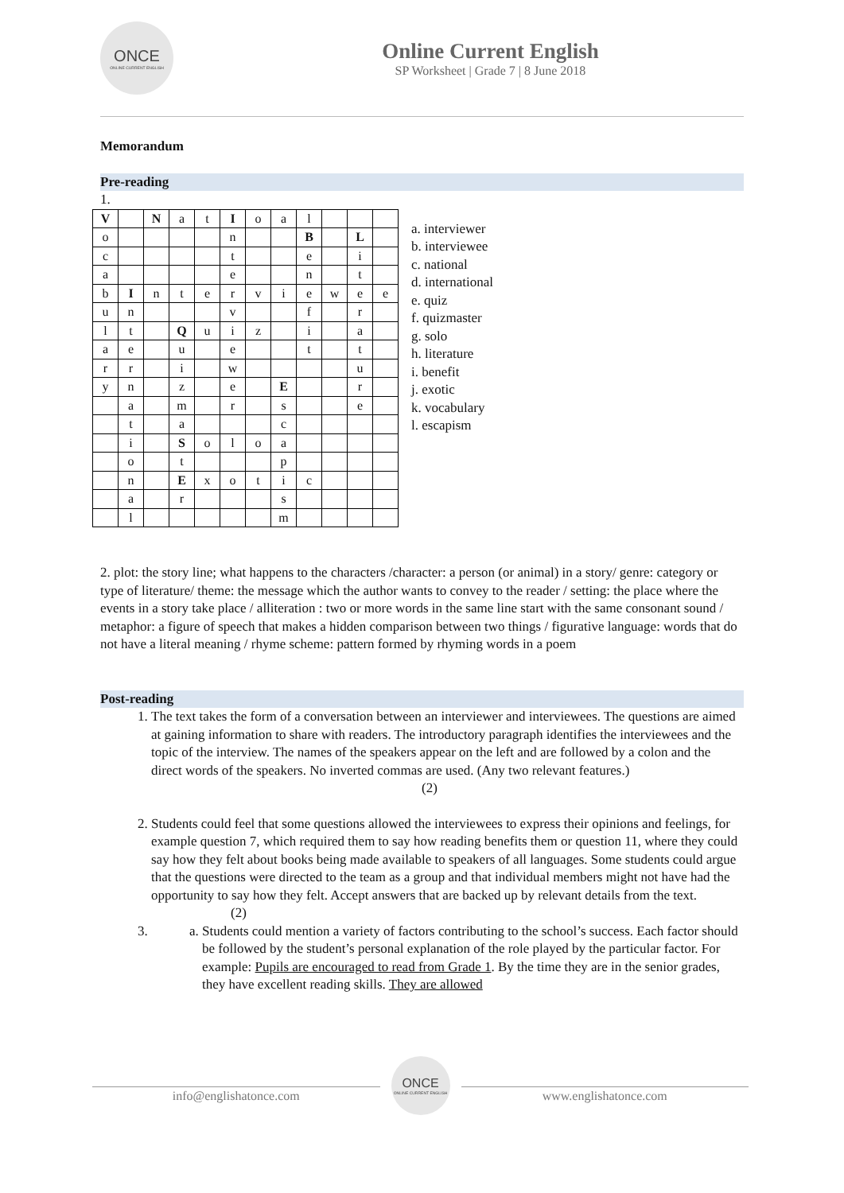ONCE
ONLINE CURRENT ENGLISH
Online Current English
SP Worksheet | Grade 7 | 8 June 2018
Memorandum
Pre-reading
1.
| V | | N | a | t | I | o | a | l | | | |
| o | | | | | n | | | B | | L | |
| c | | | | | t | | | e | | i | |
| a | | | | | e | | | n | | t | |
| b | I | n | t | e | r | v | i | e | w | e | e |
| u | n | | | | v | | | f | | r | |
| l | t | | Q | u | i | z | | i | | a | |
| a | e | | u | | e | | | t | | t | |
| r | r | | i | | w | | | | | u | |
| y | n | | z | | e | | E | | | r | |
| | a | | m | | r | | s | | | e | |
| | t | | a | | | | c | | | | |
| | i | | S | o | l | o | a | | | | |
| | o | | t | | | | p | | | | |
| | n | | E | x | o | t | i | c | | | |
| | a | | r | | | | s | | | | |
| | l | | | | | | m | | | | |
a. interviewer
b. interviewee
c. national
d. international
e. quiz
f. quizmaster
g. solo
h. literature
i. benefit
j. exotic
k. vocabulary
l. escapism
2. plot: the story line; what happens to the characters /character: a person (or animal) in a story/ genre: category or type of literature/ theme: the message which the author wants to convey to the reader / setting: the place where the events in a story take place / alliteration : two or more words in the same line start with the same consonant sound / metaphor: a figure of speech that makes a hidden comparison between two things / figurative language: words that do not have a literal meaning / rhyme scheme: pattern formed by rhyming words in a poem
Post-reading
1. The text takes the form of a conversation between an interviewer and interviewees. The questions are aimed at gaining information to share with readers. The introductory paragraph identifies the interviewees and the topic of the interview. The names of the speakers appear on the left and are followed by a colon and the direct words of the speakers. No inverted commas are used. (Any two relevant features.) (2)
2. Students could feel that some questions allowed the interviewees to express their opinions and feelings, for example question 7, which required them to say how reading benefits them or question 11, where they could say how they felt about books being made available to speakers of all languages. Some students could argue that the questions were directed to the team as a group and that individual members might not have had the opportunity to say how they felt. Accept answers that are backed up by relevant details from the text. (2)
3.
a. Students could mention a variety of factors contributing to the school’s success. Each factor should be followed by the student’s personal explanation of the role played by the particular factor. For example: Pupils are encouraged to read from Grade 1. By the time they are in the senior grades, they have excellent reading skills. They are allowed
info@englishatonce.com
ONCE
ONLINE CURRENT ENGLISH
www.englishatonce.com